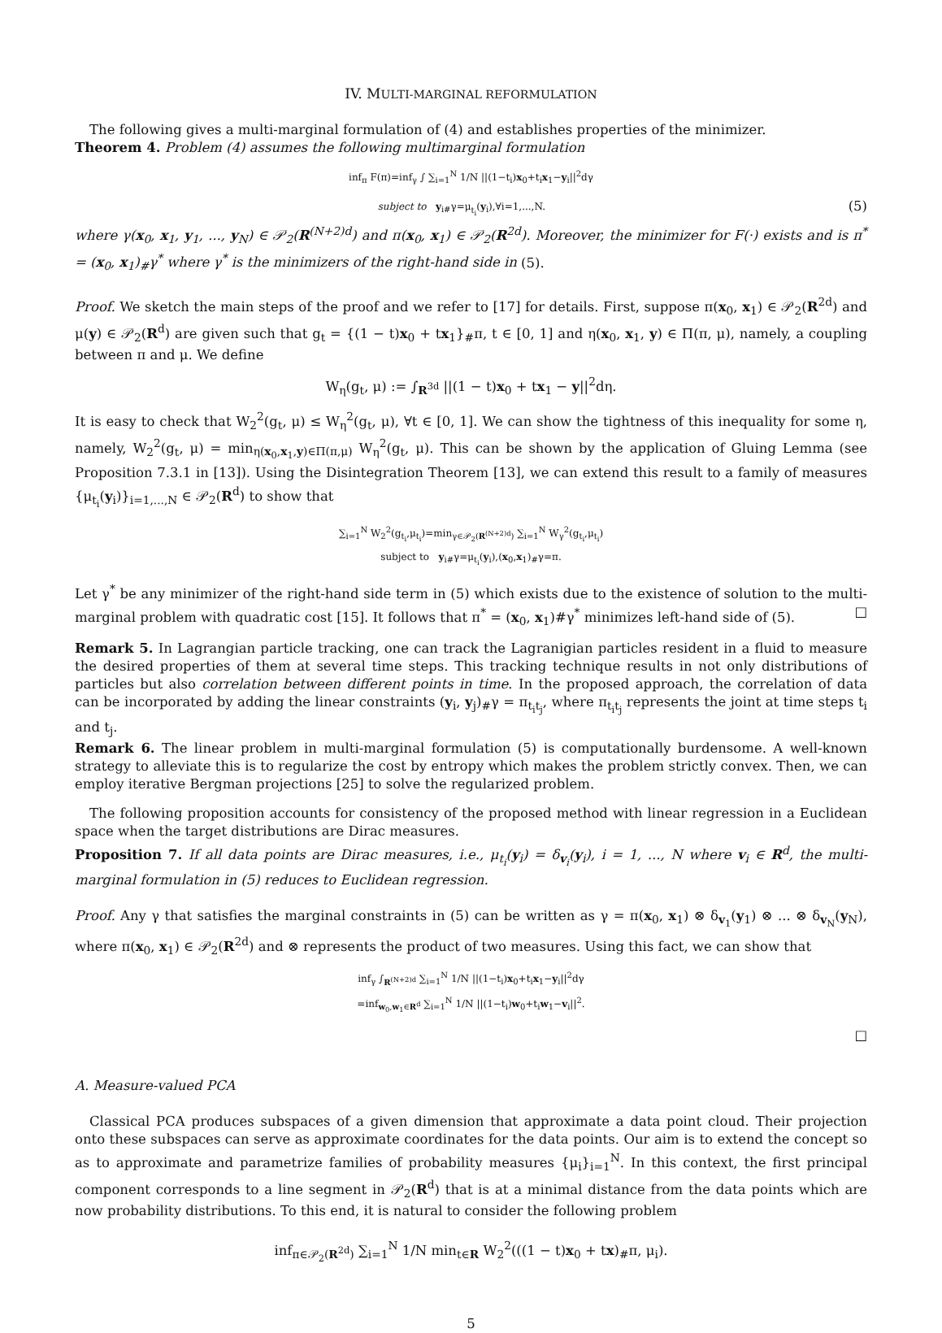IV. MULTI-MARGINAL REFORMULATION
The following gives a multi-marginal formulation of (4) and establishes properties of the minimizer.
Theorem 4. Problem (4) assumes the following multimarginal formulation
inf<sub>π</sub> F(π)=inf<sub>γ</sub> ∫ ∑<sub>i=1</sub><sup>N</sup> 1/N ||(1−t<sub>i</sub>)x<sub>0</sub>+t<sub>i</sub>x<sub>1</sub>−y<sub>i</sub>||<sup>2</sup>dγ
subject to y<sub>i#</sub>γ=μ<sub>t<sub>i</sub></sub>(y<sub>i</sub>),∀i=1,...,N. (5)
where γ(x<sub>0</sub>, x<sub>1</sub>, y<sub>1</sub>, ..., y<sub>N</sub>) ∈ 𝒫<sub>2</sub>(R<sup>(N+2)d</sup>) and π(x<sub>0</sub>, x<sub>1</sub>) ∈ 𝒫<sub>2</sub>(R<sup>2d</sup>). Moreover, the minimizer for F(·) exists and is π<sup>*</sup> = (x<sub>0</sub>, x<sub>1</sub>)<sub>#</sub>γ<sup>*</sup> where γ<sup>*</sup> is the minimizers of the right-hand side in (5).
Proof. We sketch the main steps of the proof and we refer to [17] for details. First, suppose π(x<sub>0</sub>, x<sub>1</sub>) ∈ 𝒫<sub>2</sub>(R<sup>2d</sup>) and μ(y) ∈ 𝒫<sub>2</sub>(R<sup>d</sup>) are given such that g<sub>t</sub> = {(1 − t)x<sub>0</sub> + tx<sub>1</sub>}<sub>#</sub>π, t ∈ [0, 1] and η(x<sub>0</sub>, x<sub>1</sub>, y) ∈ Π(π, μ), namely, a coupling between π and μ. We define
W<sub>η</sub>(g<sub>t</sub>, μ) := ∫<sub>R<sup>3d</sup></sub> ||(1 − t)x<sub>0</sub> + tx<sub>1</sub> − y||<sup>2</sup>dη.
It is easy to check that W<sub>2</sub><sup>2</sup>(g<sub>t</sub>, μ) ≤ W<sub>η</sub><sup>2</sup>(g<sub>t</sub>, μ), ∀t ∈ [0, 1]. We can show the tightness of this inequality for some η, namely, W<sub>2</sub><sup>2</sup>(g<sub>t</sub>, μ) = min<sub>η(x<sub>0</sub>,x<sub>1</sub>,y)∈Π(π,μ)</sub> W<sub>η</sub><sup>2</sup>(g<sub>t</sub>, μ). This can be shown by the application of Gluing Lemma (see Proposition 7.3.1 in [13]). Using the Disintegration Theorem [13], we can extend this result to a family of measures {μ<sub>t<sub>i</sub></sub>(y<sub>i</sub>)}<sub>i=1,...,N</sub> ∈ 𝒫<sub>2</sub>(R<sup>d</sup>) to show that
∑<sub>i=1</sub><sup>N</sup> W<sub>2</sub><sup>2</sup>(g<sub>t<sub>i</sub></sub>,μ<sub>t<sub>i</sub></sub>)=min<sub>γ∈𝒫<sub>2</sub>(R<sup>(N+2)d</sup>)</sub> ∑<sub>i=1</sub><sup>N</sup> W<sub>γ</sub><sup>2</sup>(g<sub>t<sub>i</sub></sub>,μ<sub>t<sub>i</sub></sub>)
subject to y<sub>i#</sub>γ=μ<sub>t<sub>i</sub></sub>(y<sub>i</sub>),(x<sub>0</sub>,x<sub>1</sub>)<sub>#</sub>γ=π.
Let γ<sup>*</sup> be any minimizer of the right-hand side term in (5) which exists due to the existence of solution to the multi-marginal problem with quadratic cost [15]. It follows that π<sup>*</sup> = (x<sub>0</sub>, x<sub>1</sub>)#γ<sup>*</sup> minimizes left-hand side of (5). □
Remark 5. In Lagrangian particle tracking, one can track the Lagranigian particles resident in a fluid to measure the desired properties of them at several time steps. This tracking technique results in not only distributions of particles but also correlation between different points in time. In the proposed approach, the correlation of data can be incorporated by adding the linear constraints (y<sub>i</sub>, y<sub>j</sub>)<sub>#</sub>γ = π<sub>t<sub>i</sub>t<sub>j</sub></sub>, where π<sub>t<sub>i</sub>t<sub>j</sub></sub> represents the joint at time steps t<sub>i</sub> and t<sub>j</sub>.
Remark 6. The linear problem in multi-marginal formulation (5) is computationally burdensome. A well-known strategy to alleviate this is to regularize the cost by entropy which makes the problem strictly convex. Then, we can employ iterative Bergman projections [25] to solve the regularized problem.
The following proposition accounts for consistency of the proposed method with linear regression in a Euclidean space when the target distributions are Dirac measures.
Proposition 7. If all data points are Dirac measures, i.e., μ<sub>t<sub>i</sub></sub>(y<sub>i</sub>) = δ<sub>v<sub>i</sub></sub>(y<sub>i</sub>), i = 1, ..., N where v<sub>i</sub> ∈ R<sup>d</sup>, the multi-marginal formulation in (5) reduces to Euclidean regression.
Proof. Any γ that satisfies the marginal constraints in (5) can be written as γ = π(x<sub>0</sub>, x<sub>1</sub>) ⊗ δ<sub>v<sub>1</sub></sub>(y<sub>1</sub>) ⊗ ... ⊗ δ<sub>v<sub>N</sub></sub>(y<sub>N</sub>), where π(x<sub>0</sub>, x<sub>1</sub>) ∈ 𝒫<sub>2</sub>(R<sup>2d</sup>) and ⊗ represents the product of two measures. Using this fact, we can show that
inf<sub>γ</sub> ∫<sub>R<sup>(N+2)d</sup></sub> ∑<sub>i=1</sub><sup>N</sup> 1/N ||(1−t<sub>i</sub>)x<sub>0</sub>+t<sub>i</sub>x<sub>1</sub>−y<sub>i</sub>||<sup>2</sup>dγ
=inf<sub>w<sub>0</sub>,w<sub>1</sub>∈R<sup>d</sup></sub> ∑<sub>i=1</sub><sup>N</sup> 1/N ||(1−t<sub>i</sub>)w<sub>0</sub>+t<sub>i</sub>w<sub>1</sub>−v<sub>i</sub>||<sup>2</sup>.
□
A. Measure-valued PCA
Classical PCA produces subspaces of a given dimension that approximate a data point cloud. Their projection onto these subspaces can serve as approximate coordinates for the data points. Our aim is to extend the concept so as to approximate and parametrize families of probability measures {μ<sub>i</sub>}<sub>i=1</sub><sup>N</sup>. In this context, the first principal component corresponds to a line segment in 𝒫<sub>2</sub>(R<sup>d</sup>) that is at a minimal distance from the data points which are now probability distributions. To this end, it is natural to consider the following problem
inf<sub>π∈𝒫<sub>2</sub>(R<sup>2d</sup>)</sub> ∑<sub>i=1</sub><sup>N</sup> 1/N min<sub>t∈R</sub> W<sub>2</sub><sup>2</sup>(((1 − t)x<sub>0</sub> + tx)<sub>#</sub>π, μ<sub>i</sub>).
5